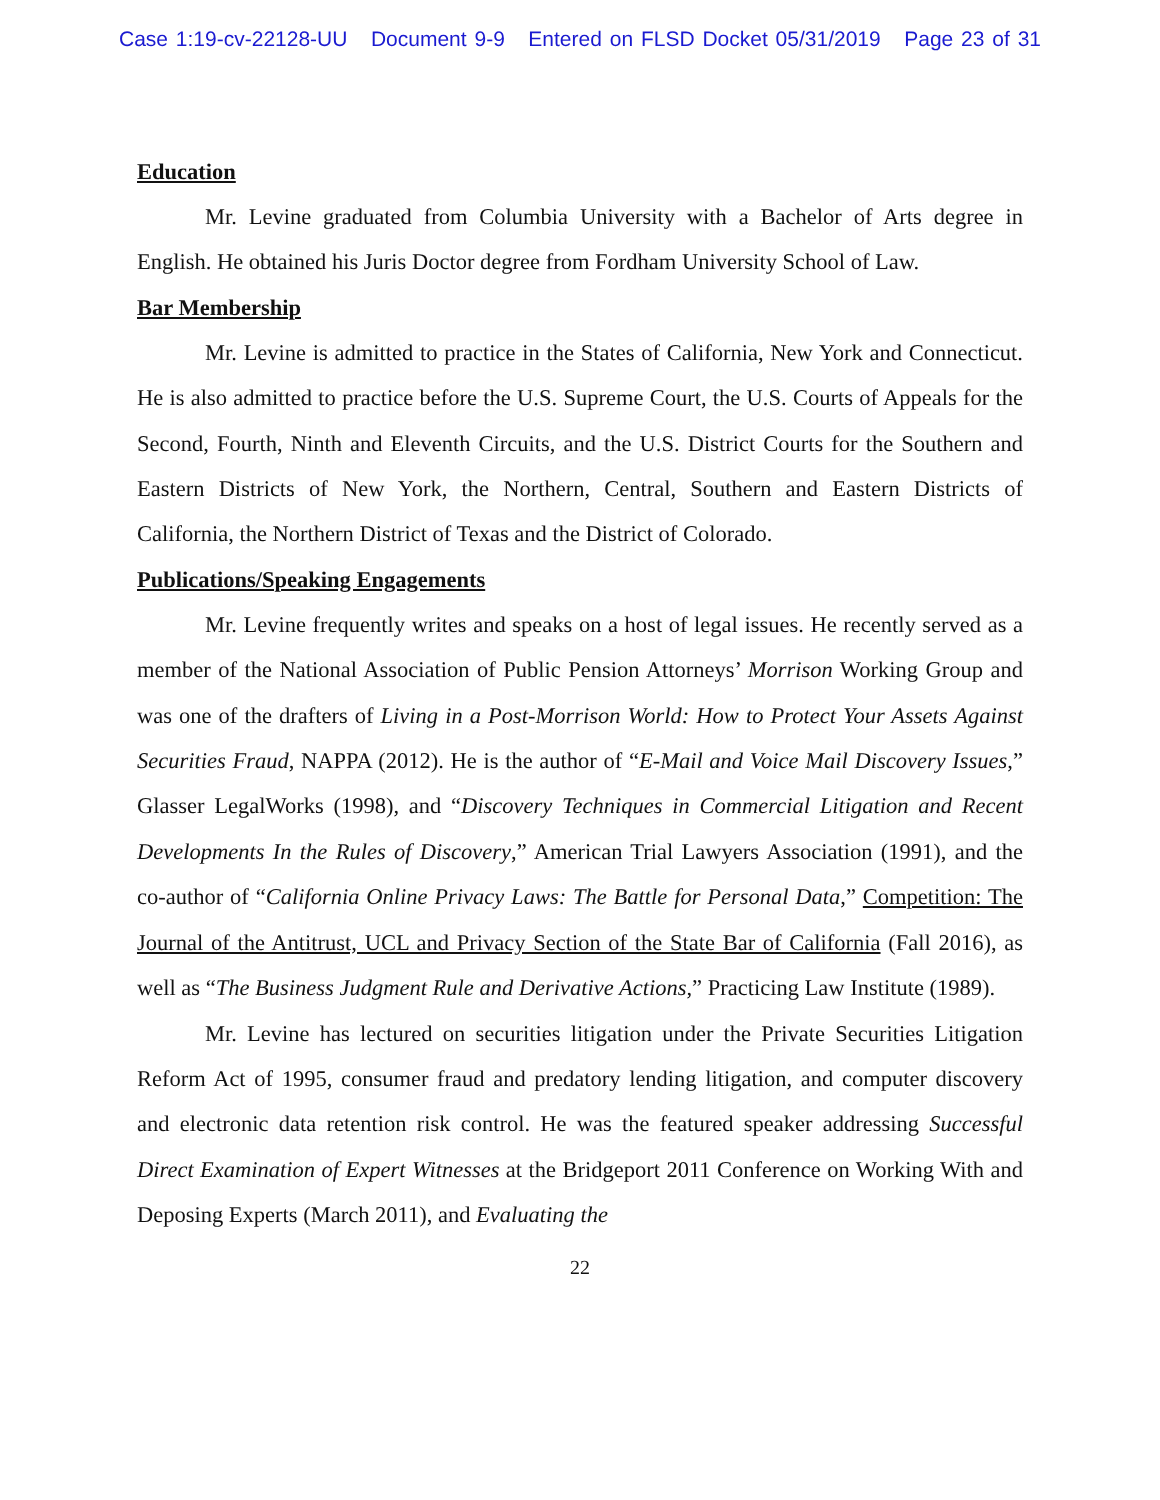Case 1:19-cv-22128-UU Document 9-9 Entered on FLSD Docket 05/31/2019 Page 23 of 31
Education
Mr. Levine graduated from Columbia University with a Bachelor of Arts degree in English. He obtained his Juris Doctor degree from Fordham University School of Law.
Bar Membership
Mr. Levine is admitted to practice in the States of California, New York and Connecticut. He is also admitted to practice before the U.S. Supreme Court, the U.S. Courts of Appeals for the Second, Fourth, Ninth and Eleventh Circuits, and the U.S. District Courts for the Southern and Eastern Districts of New York, the Northern, Central, Southern and Eastern Districts of California, the Northern District of Texas and the District of Colorado.
Publications/Speaking Engagements
Mr. Levine frequently writes and speaks on a host of legal issues. He recently served as a member of the National Association of Public Pension Attorneys’ Morrison Working Group and was one of the drafters of Living in a Post-Morrison World: How to Protect Your Assets Against Securities Fraud, NAPPA (2012). He is the author of “E-Mail and Voice Mail Discovery Issues,” Glasser LegalWorks (1998), and “Discovery Techniques in Commercial Litigation and Recent Developments In the Rules of Discovery,” American Trial Lawyers Association (1991), and the co-author of “California Online Privacy Laws: The Battle for Personal Data,” Competition: The Journal of the Antitrust, UCL and Privacy Section of the State Bar of California (Fall 2016), as well as “The Business Judgment Rule and Derivative Actions,” Practicing Law Institute (1989).
Mr. Levine has lectured on securities litigation under the Private Securities Litigation Reform Act of 1995, consumer fraud and predatory lending litigation, and computer discovery and electronic data retention risk control. He was the featured speaker addressing Successful Direct Examination of Expert Witnesses at the Bridgeport 2011 Conference on Working With and Deposing Experts (March 2011), and Evaluating the
22